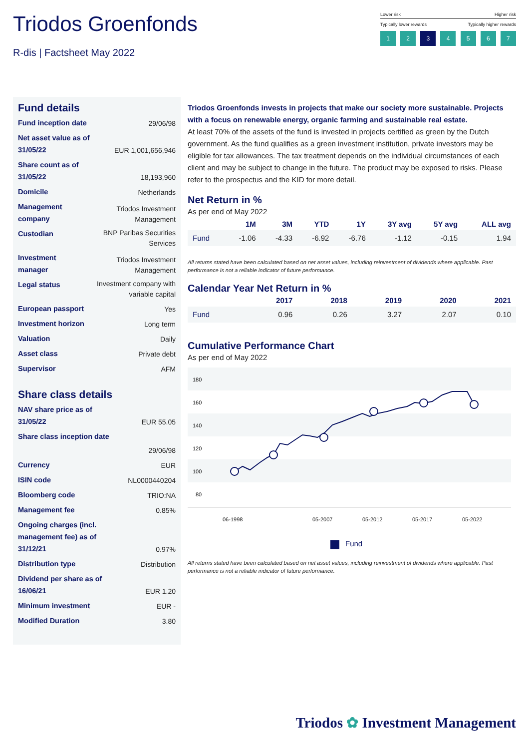Triodos Groenfonds
R-dis | Factsheet May 2022
Lower risk Higher risk
Typically lower rewards Typically higher rewards
1 2 3 4567
Fund details
Fund inception date 29/06/98
Net asset value as of 31/05/22 EUR 1,001,656,946
Share count as of 31/05/22 18,193,960
Domicile Netherlands
Management company Triodos Investment Management
Custodian BNP Paribas Securities Services
Investment manager Triodos Investment Management
Legal status Investment company with variable capital
European passport Yes
Investment horizon Long term
Valuation Daily
Asset class Private debt
Supervisor AFM
Share class details
NAV share price as of 31/05/22 EUR 55.05
Share class inception date
29/06/98
Currency EUR
ISIN code NL0000440204
Bloomberg code TRIO:NA
Management fee 0.85%
Ongoing charges (incl. management fee) as of 31/12/21 0.97%
Distribution type Distribution
Dividend per share as of 16/06/21 EUR 1.20
Minimum investment EUR -
Modified Duration 3.80
Triodos Groenfonds invests in projects that make our society more sustainable. Projects with a focus on renewable energy, organic farming and sustainable real estate.
At least 70% of the assets of the fund is invested in projects certified as green by the Dutch government. As the fund qualifies as a green investment institution, private investors may be eligible for tax allowances. The tax treatment depends on the individual circumstances of each client and may be subject to change in the future. The product may be exposed to risks. Please refer to the prospectus and the KID for more detail.
Net Return in %
As per end of May 2022
| | 1M | 3M | YTD | 1Y | 3Y avg | 5Y avg | ALL avg |
| --- | --- | --- | --- | --- | --- | --- | --- |
| Fund | -1.06 | -4.33 | -6.92 | -6.76 | -1.12 | -0.15 | 1.94 |
All returns stated have been calculated based on net asset values, including reinvestment of dividends where applicable. Past performance is not a reliable indicator of future performance.
Calendar Year Net Return in %
| | 2017 | 2018 | 2019 | 2020 | 2021 |
| --- | --- | --- | --- | --- | --- |
| Fund | 0.96 | 0.26 | 3.27 | 2.07 | 0.10 |
Cumulative Performance Chart
As per end of May 2022
180
160
140
120
100
80
06-1998
05-2007
05-2012
05-2017
05-2022
Fund
All returns stated have been calculated based on net asset values, including reinvestment of dividends where applicable. Past performance is not a reliable indicator of future performance.
Triodos ✿ Investment Management